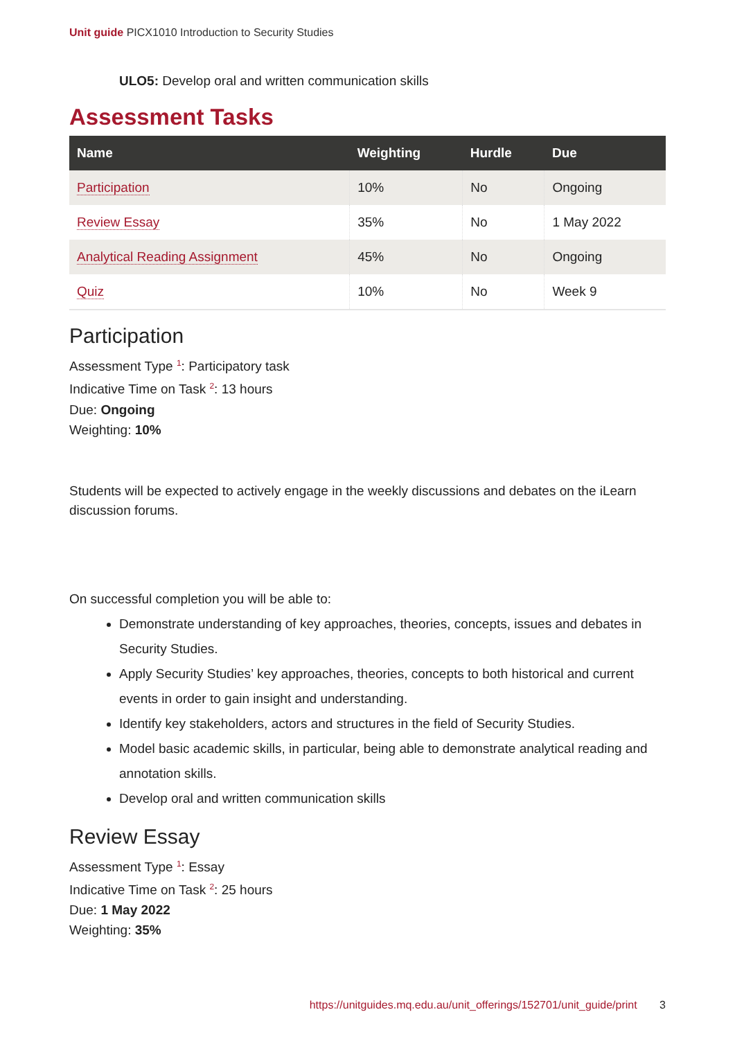Unit guide PICX1010 Introduction to Security Studies
ULO5: Develop oral and written communication skills
Assessment Tasks
| Name | Weighting | Hurdle | Due |
| --- | --- | --- | --- |
| Participation | 10% | No | Ongoing |
| Review Essay | 35% | No | 1 May 2022 |
| Analytical Reading Assignment | 45% | No | Ongoing |
| Quiz | 10% | No | Week 9 |
Participation
Assessment Type <sup>1</sup>: Participatory task
Indicative Time on Task <sup>2</sup>: 13 hours
Due: Ongoing
Weighting: 10%
Students will be expected to actively engage in the weekly discussions and debates on the iLearn discussion forums.
On successful completion you will be able to:
Demonstrate understanding of key approaches, theories, concepts, issues and debates in Security Studies.
Apply Security Studies’ key approaches, theories, concepts to both historical and current events in order to gain insight and understanding.
Identify key stakeholders, actors and structures in the field of Security Studies.
Model basic academic skills, in particular, being able to demonstrate analytical reading and annotation skills.
Develop oral and written communication skills
Review Essay
Assessment Type <sup>1</sup>: Essay
Indicative Time on Task <sup>2</sup>: 25 hours
Due: 1 May 2022
Weighting: 35%
https://unitguides.mq.edu.au/unit_offerings/152701/unit_guide/print 3